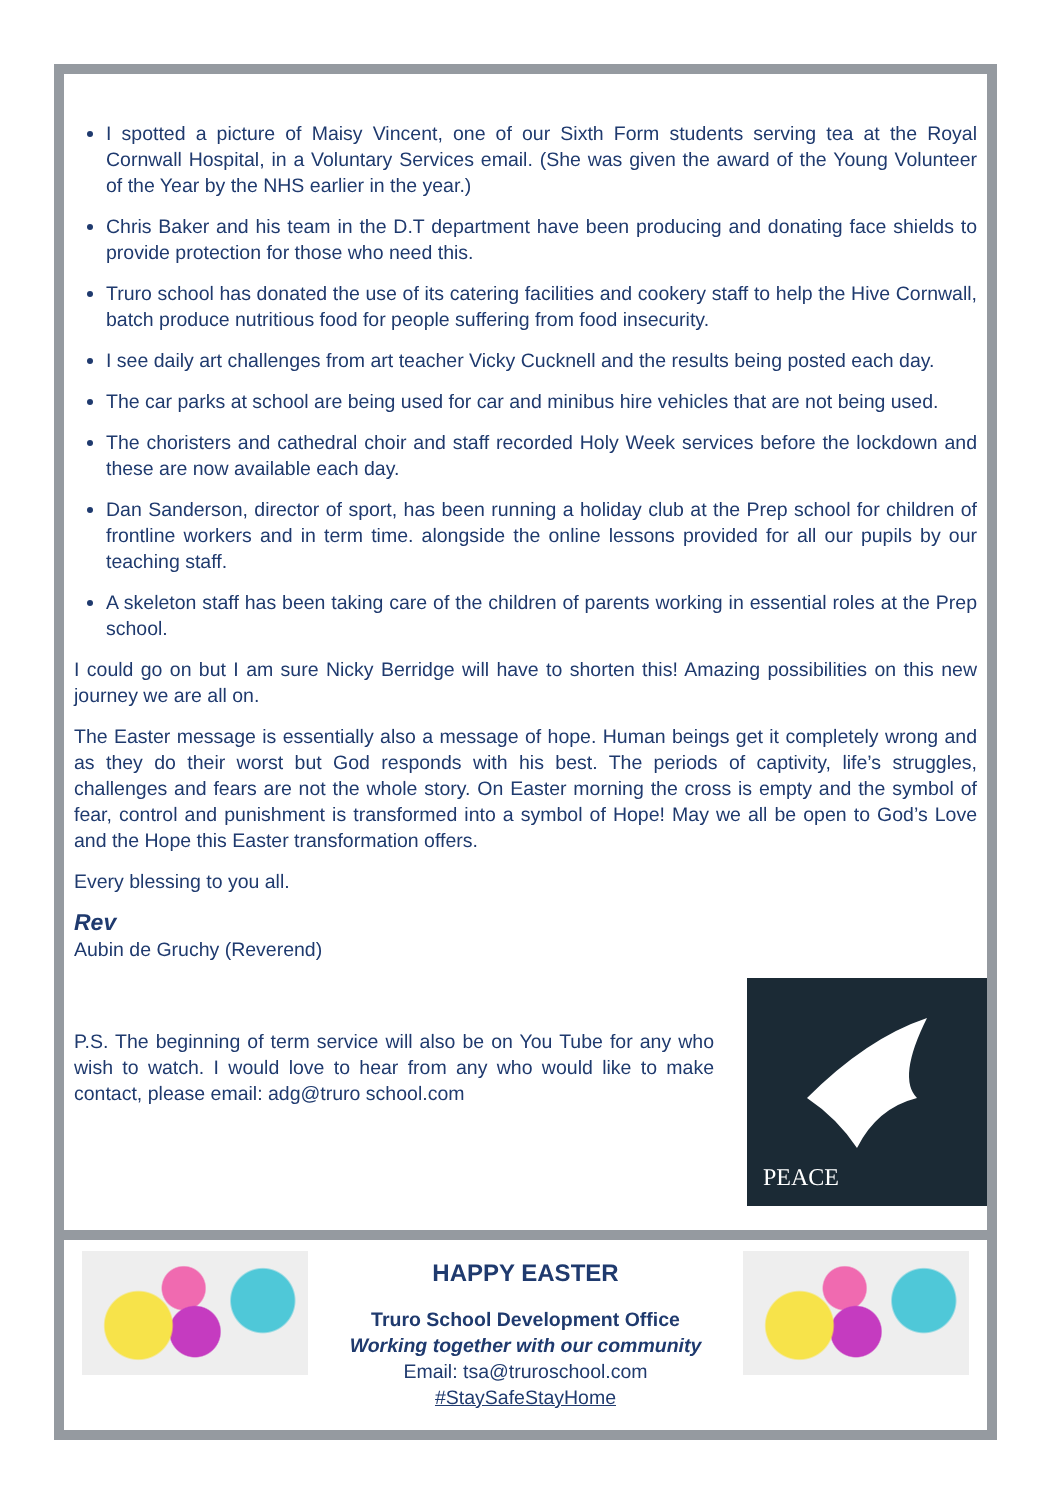I spotted a picture of Maisy Vincent, one of our Sixth Form students serving tea at the Royal Cornwall Hospital, in a Voluntary Services email. (She was given the award of the Young Volunteer of the Year by the NHS earlier in the year.)
Chris Baker and his team in the D.T department have been producing and donating face shields to provide protection for those who need this.
Truro school has donated the use of its catering facilities and cookery staff to help the Hive Cornwall, batch produce nutritious food for people suffering from food insecurity.
I see daily art challenges from art teacher Vicky Cucknell and the results being posted each day.
The car parks at school are being used for car and minibus hire vehicles that are not being used.
The choristers and cathedral choir and staff recorded Holy Week services before the lockdown and these are now available each day.
Dan Sanderson, director of sport, has been running a holiday club at the Prep school for children of frontline workers and in term time. alongside the online lessons provided for all our pupils by our teaching staff.
A skeleton staff has been taking care of the children of parents working in essential roles at the Prep school.
I could go on but I am sure Nicky Berridge will have to shorten this! Amazing possibilities on this new journey we are all on.
The Easter message is essentially also a message of hope. Human beings get it completely wrong and as they do their worst but God responds with his best. The periods of captivity, life’s struggles, challenges and fears are not the whole story. On Easter morning the cross is empty and the symbol of fear, control and punishment is transformed into a symbol of Hope! May we all be open to God’s Love and the Hope this Easter transformation offers.
Every blessing to you all.
Rev
Aubin de Gruchy (Reverend)
PEACE
P.S. The beginning of term service will also be on You Tube for any who wish to watch. I would love to hear from any who would like to make contact, please email: adg@truro school.com
HAPPY EASTER
Truro School Development Office
Working together with our community
Email: tsa@truroschool.com
#StaySafeStayHome